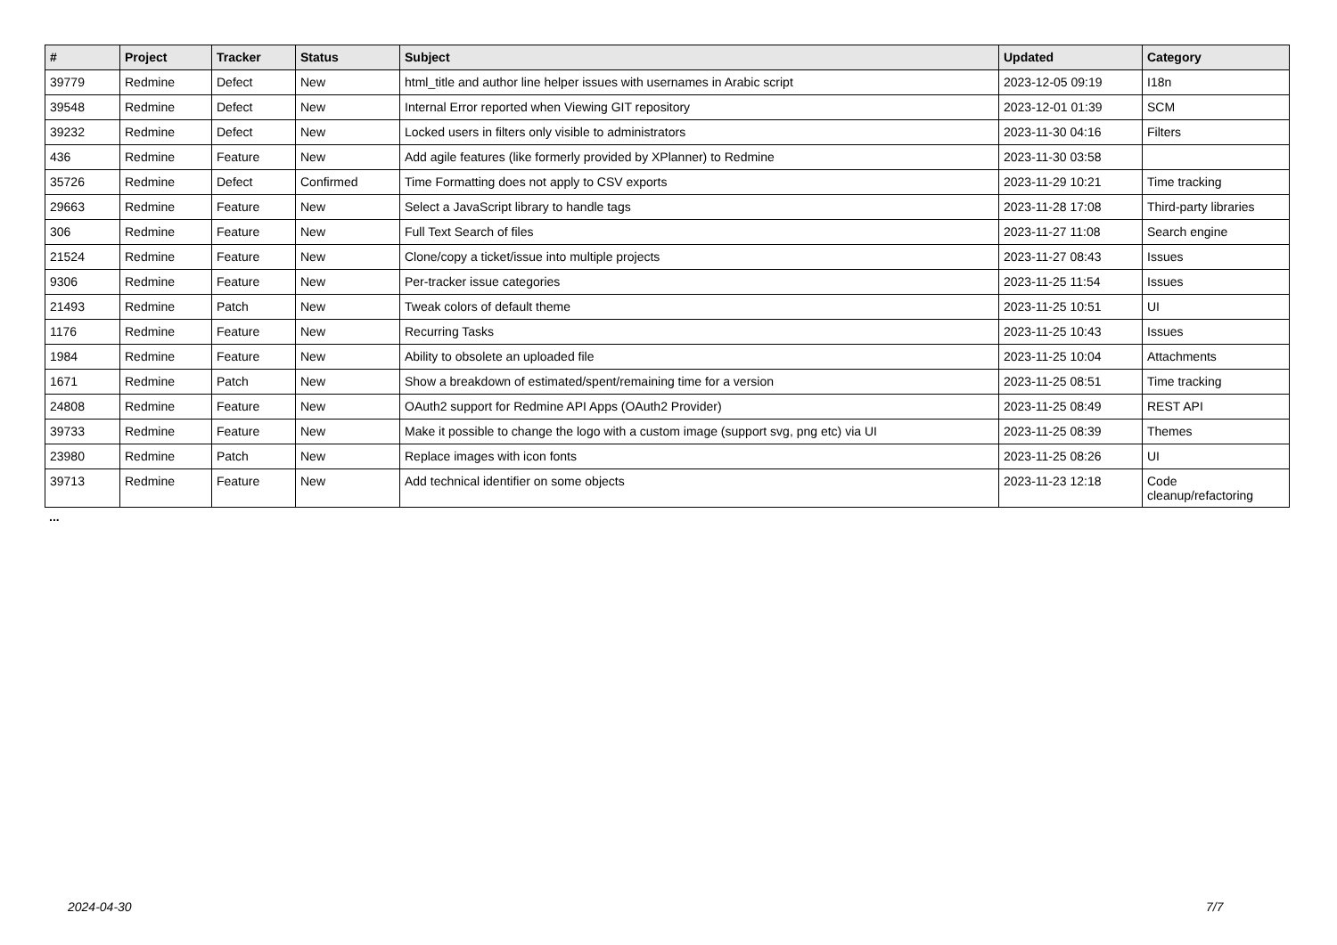| # | Project | Tracker | Status | Subject | Updated | Category |
| --- | --- | --- | --- | --- | --- | --- |
| 39779 | Redmine | Defect | New | html_title and author line helper issues with usernames in Arabic script | 2023-12-05 09:19 | I18n |
| 39548 | Redmine | Defect | New | Internal Error reported when Viewing GIT repository | 2023-12-01 01:39 | SCM |
| 39232 | Redmine | Defect | New | Locked users in filters only visible to administrators | 2023-11-30 04:16 | Filters |
| 436 | Redmine | Feature | New | Add agile features (like formerly provided by XPlanner) to Redmine | 2023-11-30 03:58 | |
| 35726 | Redmine | Defect | Confirmed | Time Formatting does not apply to CSV exports | 2023-11-29 10:21 | Time tracking |
| 29663 | Redmine | Feature | New | Select a JavaScript library to handle tags | 2023-11-28 17:08 | Third-party libraries |
| 306 | Redmine | Feature | New | Full Text Search of files | 2023-11-27 11:08 | Search engine |
| 21524 | Redmine | Feature | New | Clone/copy a ticket/issue into multiple projects | 2023-11-27 08:43 | Issues |
| 9306 | Redmine | Feature | New | Per-tracker issue categories | 2023-11-25 11:54 | Issues |
| 21493 | Redmine | Patch | New | Tweak colors of default theme | 2023-11-25 10:51 | UI |
| 1176 | Redmine | Feature | New | Recurring Tasks | 2023-11-25 10:43 | Issues |
| 1984 | Redmine | Feature | New | Ability to obsolete an uploaded file | 2023-11-25 10:04 | Attachments |
| 1671 | Redmine | Patch | New | Show a breakdown of estimated/spent/remaining time for a version | 2023-11-25 08:51 | Time tracking |
| 24808 | Redmine | Feature | New | OAuth2 support for Redmine API Apps (OAuth2 Provider) | 2023-11-25 08:49 | REST API |
| 39733 | Redmine | Feature | New | Make it possible to change the logo with a custom image (support svg, png etc) via UI | 2023-11-25 08:39 | Themes |
| 23980 | Redmine | Patch | New | Replace images with icon fonts | 2023-11-25 08:26 | UI |
| 39713 | Redmine | Feature | New | Add technical identifier on some objects | 2023-11-23 12:18 | Code cleanup/refactoring |
...
2024-04-30 7/7